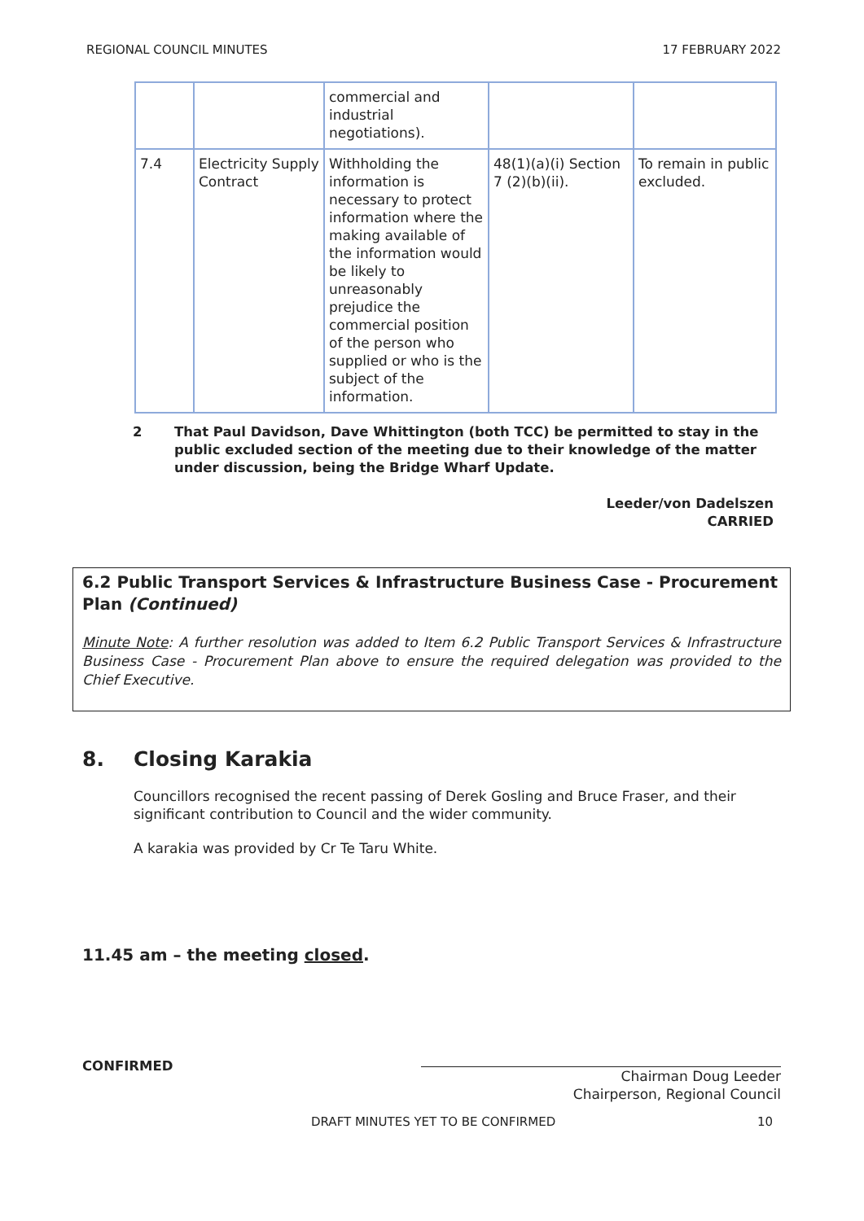REGIONAL COUNCIL MINUTES 17 FEBRUARY 2022
| | | commercial and industrial negotiations). | | |
| 7.4 | Electricity Supply Contract | Withholding the information is necessary to protect information where the making available of the information would be likely to unreasonably prejudice the commercial position of the person who supplied or who is the subject of the information. | 48(1)(a)(i) Section 7 (2)(b)(ii). | To remain in public excluded. |
2 That Paul Davidson, Dave Whittington (both TCC) be permitted to stay in the public excluded section of the meeting due to their knowledge of the matter under discussion, being the Bridge Wharf Update.
Leeder/von Dadelszen
CARRIED
6.2 Public Transport Services & Infrastructure Business Case - Procurement Plan (Continued)
Minute Note: A further resolution was added to Item 6.2 Public Transport Services & Infrastructure Business Case - Procurement Plan above to ensure the required delegation was provided to the Chief Executive.
8. Closing Karakia
Councillors recognised the recent passing of Derek Gosling and Bruce Fraser, and their significant contribution to Council and the wider community.
A karakia was provided by Cr Te Taru White.
11.45 am – the meeting closed.
CONFIRMED
Chairman Doug Leeder
Chairperson, Regional Council
DRAFT MINUTES YET TO BE CONFIRMED 10